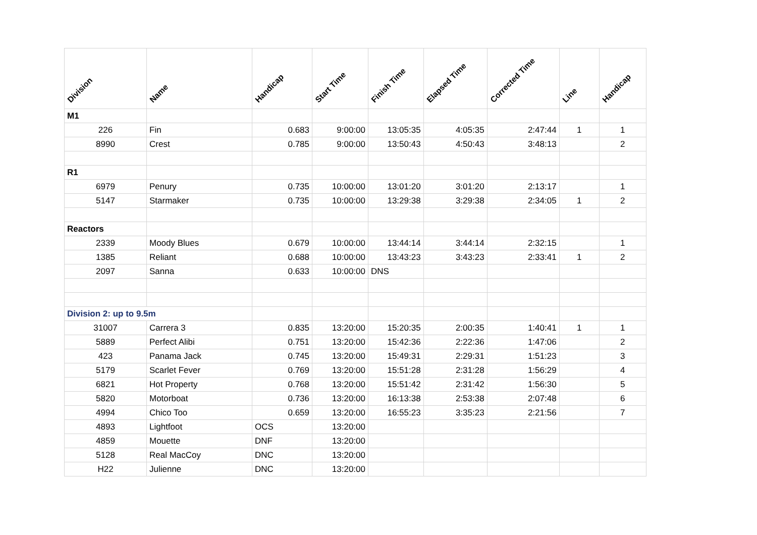| Division | Name | Handicap | Start Time | Finish Time | Elapsed Time | Corrected Time | Line | Handicap |
| --- | --- | --- | --- | --- | --- | --- | --- | --- |
| M1 | | | | | | | | |
| 226 | Fin | 0.683 | 9:00:00 | 13:05:35 | 4:05:35 | 2:47:44 | 1 | 1 |
| 8990 | Crest | 0.785 | 9:00:00 | 13:50:43 | 4:50:43 | 3:48:13 | | 2 |
| R1 | | | | | | | | |
| 6979 | Penury | 0.735 | 10:00:00 | 13:01:20 | 3:01:20 | 2:13:17 | | 1 |
| 5147 | Starmaker | 0.735 | 10:00:00 | 13:29:38 | 3:29:38 | 2:34:05 | 1 | 2 |
| Reactors | | | | | | | | |
| 2339 | Moody Blues | 0.679 | 10:00:00 | 13:44:14 | 3:44:14 | 2:32:15 | | 1 |
| 1385 | Reliant | 0.688 | 10:00:00 | 13:43:23 | 3:43:23 | 2:33:41 | 1 | 2 |
| 2097 | Sanna | 0.633 | 10:00:00 | DNS | | | | |
| Division 2: up to 9.5m | | | | | | | | |
| 31007 | Carrera 3 | 0.835 | 13:20:00 | 15:20:35 | 2:00:35 | 1:40:41 | 1 | 1 |
| 5889 | Perfect Alibi | 0.751 | 13:20:00 | 15:42:36 | 2:22:36 | 1:47:06 | | 2 |
| 423 | Panama Jack | 0.745 | 13:20:00 | 15:49:31 | 2:29:31 | 1:51:23 | | 3 |
| 5179 | Scarlet Fever | 0.769 | 13:20:00 | 15:51:28 | 2:31:28 | 1:56:29 | | 4 |
| 6821 | Hot Property | 0.768 | 13:20:00 | 15:51:42 | 2:31:42 | 1:56:30 | | 5 |
| 5820 | Motorboat | 0.736 | 13:20:00 | 16:13:38 | 2:53:38 | 2:07:48 | | 6 |
| 4994 | Chico Too | 0.659 | 13:20:00 | 16:55:23 | 3:35:23 | 2:21:56 | | 7 |
| 4893 | Lightfoot | OCS | 13:20:00 | | | | | |
| 4859 | Mouette | DNF | 13:20:00 | | | | | |
| 5128 | Real MacCoy | DNC | 13:20:00 | | | | | |
| H22 | Julienne | DNC | 13:20:00 | | | | | |